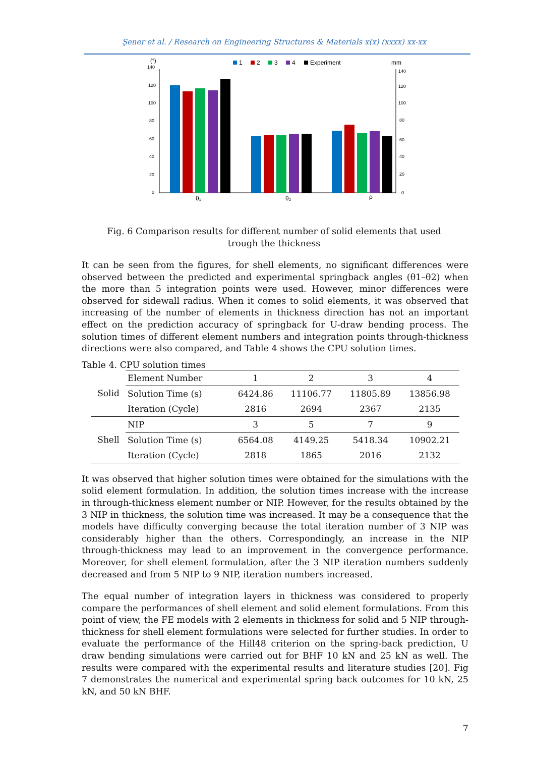Şener et al. / Research on Engineering Structures & Materials x(x) (xxxx) xx-xx
(°)
140
120
100
80
60
40
20
0
mm
140
120
100
80
60
40
20
0
1
2
3
4
Experiment
θ₁
θ₂
ρ
Fig. 6 Comparison results for different number of solid elements that used trough the thickness
It can be seen from the figures, for shell elements, no significant differences were observed between the predicted and experimental springback angles (θ1–θ2) when the more than 5 integration points were used. However, minor differences were observed for sidewall radius. When it comes to solid elements, it was observed that increasing of the number of elements in thickness direction has not an important effect on the prediction accuracy of springback for U-draw bending process. The solution times of different element numbers and integration points through-thickness directions were also compared, and Table 4 shows the CPU solution times.
Table 4. CPU solution times
| Solid | Element Number | 1 | 2 | 3 | 4 |
| | Solution Time (s) | 6424.86 | 11106.77 | 11805.89 | 13856.98 |
| | Iteration (Cycle) | 2816 | 2694 | 2367 | 2135 |
| Shell | NIP | 3 | 5 | 7 | 9 |
| | Solution Time (s) | 6564.08 | 4149.25 | 5418.34 | 10902.21 |
| | Iteration (Cycle) | 2818 | 1865 | 2016 | 2132 |
It was observed that higher solution times were obtained for the simulations with the solid element formulation. In addition, the solution times increase with the increase in through-thickness element number or NIP. However, for the results obtained by the 3 NIP in thickness, the solution time was increased. It may be a consequence that the models have difficulty converging because the total iteration number of 3 NIP was considerably higher than the others. Correspondingly, an increase in the NIP through-thickness may lead to an improvement in the convergence performance. Moreover, for shell element formulation, after the 3 NIP iteration numbers suddenly decreased and from 5 NIP to 9 NIP, iteration numbers increased.
The equal number of integration layers in thickness was considered to properly compare the performances of shell element and solid element formulations. From this point of view, the FE models with 2 elements in thickness for solid and 5 NIP through-thickness for shell element formulations were selected for further studies. In order to evaluate the performance of the Hill48 criterion on the spring-back prediction, U draw bending simulations were carried out for BHF 10 kN and 25 kN as well. The results were compared with the experimental results and literature studies [20]. Fig 7 demonstrates the numerical and experimental spring back outcomes for 10 kN, 25 kN, and 50 kN BHF.
7